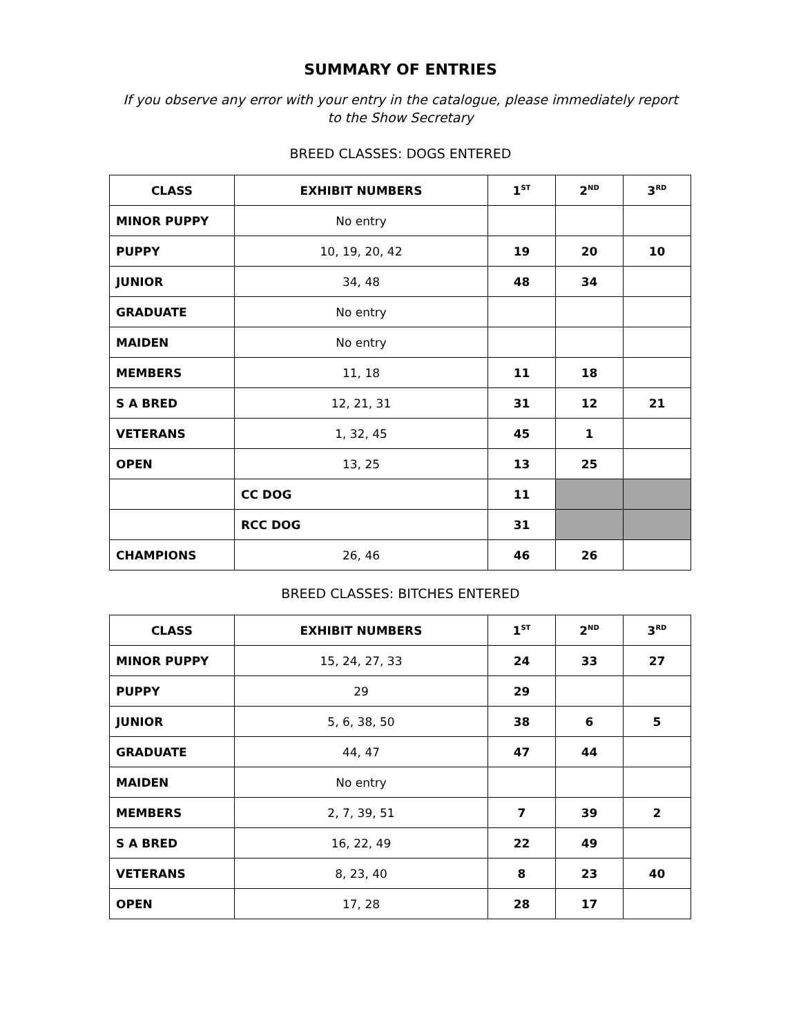SUMMARY OF ENTRIES
If you observe any error with your entry in the catalogue, please immediately report
to the Show Secretary
BREED CLASSES: DOGS ENTERED
| CLASS | EXHIBIT NUMBERS | 1<sup>ST</sup> | 2<sup>ND</sup> | 3<sup>RD</sup> |
| --- | --- | --- | --- | --- |
| MINOR PUPPY | No entry | | | |
| PUPPY | 10, 19, 20, 42 | 19 | 20 | 10 |
| JUNIOR | 34, 48 | 48 | 34 | |
| GRADUATE | No entry | | | |
| MAIDEN | No entry | | | |
| MEMBERS | 11, 18 | 11 | 18 | |
| S A BRED | 12, 21, 31 | 31 | 12 | 21 |
| VETERANS | 1, 32, 45 | 45 | 1 | |
| OPEN | 13, 25 | 13 | 25 | |
| | CC DOG | 11 | | |
| | RCC DOG | 31 | | |
| CHAMPIONS | 26, 46 | 46 | 26 | |
BREED CLASSES: BITCHES ENTERED
| CLASS | EXHIBIT NUMBERS | 1<sup>ST</sup> | 2<sup>ND</sup> | 3<sup>RD</sup> |
| --- | --- | --- | --- | --- |
| MINOR PUPPY | 15, 24, 27, 33 | 24 | 33 | 27 |
| PUPPY | 29 | 29 | | |
| JUNIOR | 5, 6, 38, 50 | 38 | 6 | 5 |
| GRADUATE | 44, 47 | 47 | 44 | |
| MAIDEN | No entry | | | |
| MEMBERS | 2, 7, 39, 51 | 7 | 39 | 2 |
| S A BRED | 16, 22, 49 | 22 | 49 | |
| VETERANS | 8, 23, 40 | 8 | 23 | 40 |
| OPEN | 17, 28 | 28 | 17 | |